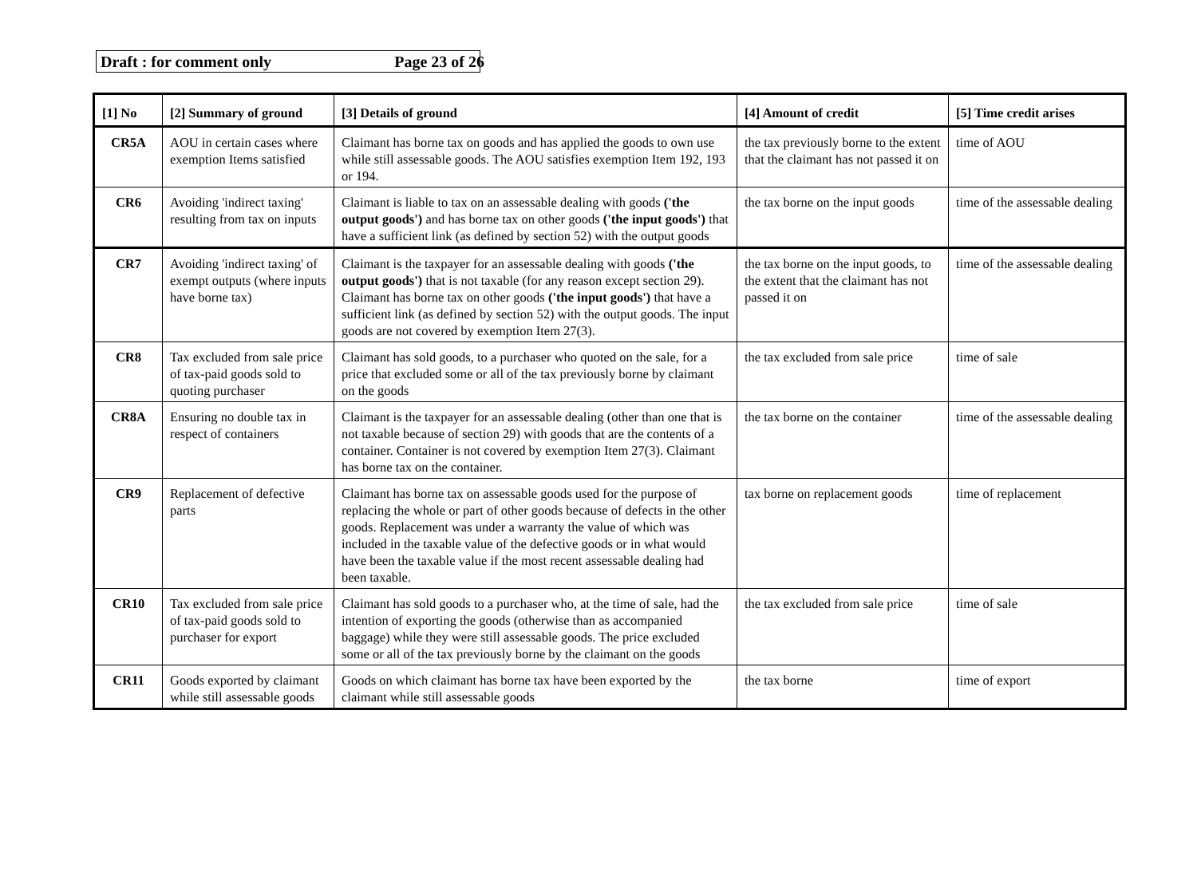Draft : for comment only Page 23 of 26
| [1] No | [2] Summary of ground | [3] Details of ground | [4] Amount of credit | [5] Time credit arises |
| --- | --- | --- | --- | --- |
| CR5A | AOU in certain cases where exemption Items satisfied | Claimant has borne tax on goods and has applied the goods to own use while still assessable goods. The AOU satisfies exemption Item 192, 193 or 194. | the tax previously borne to the extent that the claimant has not passed it on | time of AOU |
| CR6 | Avoiding 'indirect taxing' resulting from tax on inputs | Claimant is liable to tax on an assessable dealing with goods ('the output goods') and has borne tax on other goods ('the input goods') that have a sufficient link (as defined by section 52) with the output goods | the tax borne on the input goods | time of the assessable dealing |
| CR7 | Avoiding 'indirect taxing' of exempt outputs (where inputs have borne tax) | Claimant is the taxpayer for an assessable dealing with goods ('the output goods') that is not taxable (for any reason except section 29). Claimant has borne tax on other goods ('the input goods') that have a sufficient link (as defined by section 52) with the output goods. The input goods are not covered by exemption Item 27(3). | the tax borne on the input goods, to the extent that the claimant has not passed it on | time of the assessable dealing |
| CR8 | Tax excluded from sale price of tax-paid goods sold to quoting purchaser | Claimant has sold goods, to a purchaser who quoted on the sale, for a price that excluded some or all of the tax previously borne by claimant on the goods | the tax excluded from sale price | time of sale |
| CR8A | Ensuring no double tax in respect of containers | Claimant is the taxpayer for an assessable dealing (other than one that is not taxable because of section 29) with goods that are the contents of a container. Container is not covered by exemption Item 27(3). Claimant has borne tax on the container. | the tax borne on the container | time of the assessable dealing |
| CR9 | Replacement of defective parts | Claimant has borne tax on assessable goods used for the purpose of replacing the whole or part of other goods because of defects in the other goods. Replacement was under a warranty the value of which was included in the taxable value of the defective goods or in what would have been the taxable value if the most recent assessable dealing had been taxable. | tax borne on replacement goods | time of replacement |
| CR10 | Tax excluded from sale price of tax-paid goods sold to purchaser for export | Claimant has sold goods to a purchaser who, at the time of sale, had the intention of exporting the goods (otherwise than as accompanied baggage) while they were still assessable goods. The price excluded some or all of the tax previously borne by the claimant on the goods | the tax excluded from sale price | time of sale |
| CR11 | Goods exported by claimant while still assessable goods | Goods on which claimant has borne tax have been exported by the claimant while still assessable goods | the tax borne | time of export |